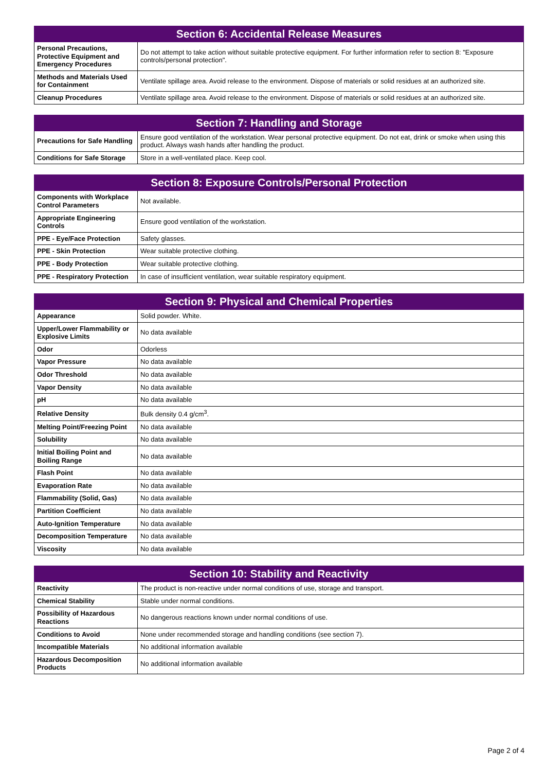| Section 6: Accidental Release Measures | |
| --- | --- |
| Personal Precautions, Protective Equipment and Emergency Procedures | Do not attempt to take action without suitable protective equipment. For further information refer to section 8: "Exposure controls/personal protection". |
| Methods and Materials Used for Containment | Ventilate spillage area. Avoid release to the environment. Dispose of materials or solid residues at an authorized site. |
| Cleanup Procedures | Ventilate spillage area. Avoid release to the environment. Dispose of materials or solid residues at an authorized site. |
| Section 7: Handling and Storage | |
| --- | --- |
| Precautions for Safe Handling | Ensure good ventilation of the workstation. Wear personal protective equipment. Do not eat, drink or smoke when using this product. Always wash hands after handling the product. |
| Conditions for Safe Storage | Store in a well-ventilated place. Keep cool. |
| Section 8: Exposure Controls/Personal Protection | |
| --- | --- |
| Components with Workplace Control Parameters | Not available. |
| Appropriate Engineering Controls | Ensure good ventilation of the workstation. |
| PPE - Eye/Face Protection | Safety glasses. |
| PPE - Skin Protection | Wear suitable protective clothing. |
| PPE - Body Protection | Wear suitable protective clothing. |
| PPE - Respiratory Protection | In case of insufficient ventilation, wear suitable respiratory equipment. |
| Section 9: Physical and Chemical Properties | |
| --- | --- |
| Appearance | Solid powder. White. |
| Upper/Lower Flammability or Explosive Limits | No data available |
| Odor | Odorless |
| Vapor Pressure | No data available |
| Odor Threshold | No data available |
| Vapor Density | No data available |
| pH | No data available |
| Relative Density | Bulk density 0.4 g/cm<sup>3</sup>. |
| Melting Point/Freezing Point | No data available |
| Solubility | No data available |
| Initial Boiling Point and Boiling Range | No data available |
| Flash Point | No data available |
| Evaporation Rate | No data available |
| Flammability (Solid, Gas) | No data available |
| Partition Coefficient | No data available |
| Auto-Ignition Temperature | No data available |
| Decomposition Temperature | No data available |
| Viscosity | No data available |
| Section 10: Stability and Reactivity | |
| --- | --- |
| Reactivity | The product is non-reactive under normal conditions of use, storage and transport. |
| Chemical Stability | Stable under normal conditions. |
| Possibility of Hazardous Reactions | No dangerous reactions known under normal conditions of use. |
| Conditions to Avoid | None under recommended storage and handling conditions (see section 7). |
| Incompatible Materials | No additional information available |
| Hazardous Decomposition Products | No additional information available |
Page 2 of 4